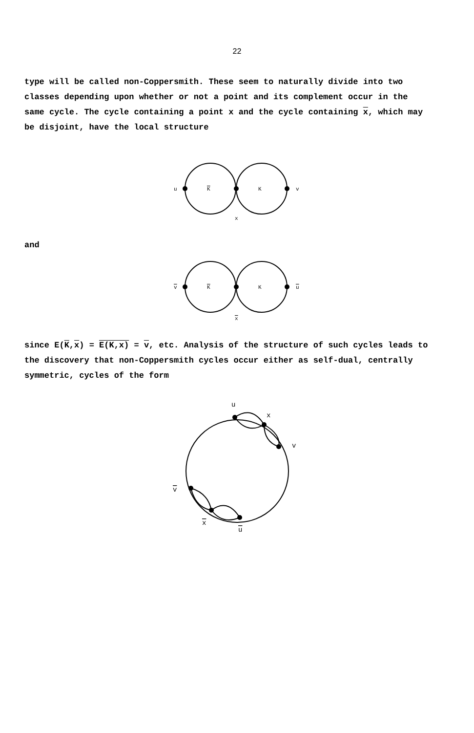22
type will be called non-Coppersmith. These seem to naturally divide into two classes depending upon whether or not a point and its complement occur in the same cycle. The cycle containing a point x and the cycle containing x, which may be disjoint, have the local structure
u
K
K
v
x
and
v
K
K
u
x
since E(K,x) = E(K,x) = v, etc. Analysis of the structure of such cycles leads to the discovery that non-Coppersmith cycles occur either as self-dual, centrally symmetric, cycles of the form
u
x
v
v
x
u